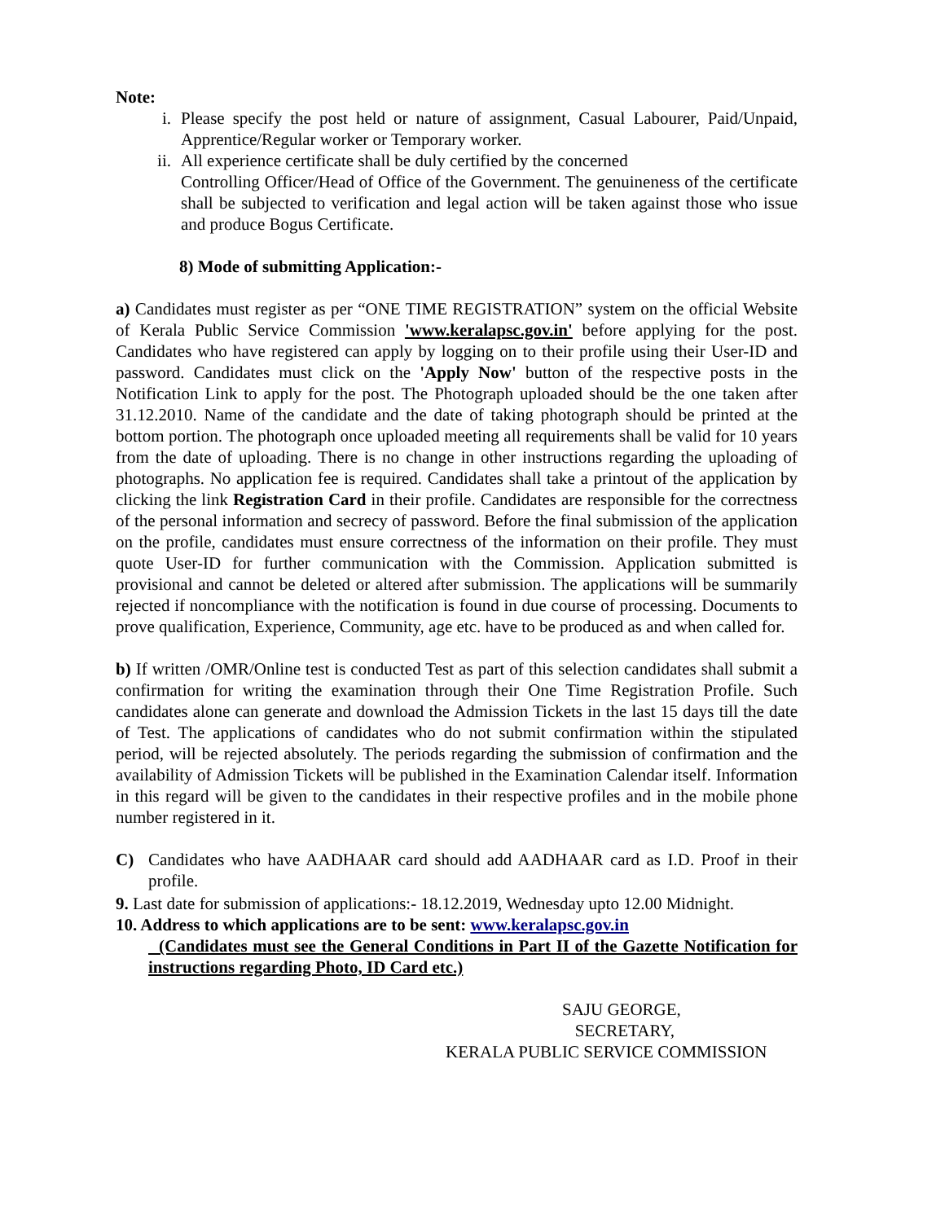Note:
i. Please specify the post held or nature of assignment, Casual Labourer, Paid/Unpaid, Apprentice/Regular worker or Temporary worker.
ii.
All experience certificate shall be duly certified by the concerned
Controlling Officer/Head of Office of the Government. The genuineness of the certificate shall be subjected to verification and legal action will be taken against those who issue and produce Bogus Certificate.
8) Mode of submitting Application:-
a) Candidates must register as per “ONE TIME REGISTRATION” system on the official Website of Kerala Public Service Commission 'www.keralapsc.gov.in' before applying for the post. Candidates who have registered can apply by logging on to their profile using their User-ID and password. Candidates must click on the 'Apply Now' button of the respective posts in the Notification Link to apply for the post. The Photograph uploaded should be the one taken after 31.12.2010. Name of the candidate and the date of taking photograph should be printed at the bottom portion. The photograph once uploaded meeting all requirements shall be valid for 10 years from the date of uploading. There is no change in other instructions regarding the uploading of photographs. No application fee is required. Candidates shall take a printout of the application by clicking the link Registration Card in their profile. Candidates are responsible for the correctness of the personal information and secrecy of password. Before the final submission of the application on the profile, candidates must ensure correctness of the information on their profile. They must quote User-ID for further communication with the Commission. Application submitted is provisional and cannot be deleted or altered after submission. The applications will be summarily rejected if noncompliance with the notification is found in due course of processing. Documents to prove qualification, Experience, Community, age etc. have to be produced as and when called for.
b) If written /OMR/Online test is conducted Test as part of this selection candidates shall submit a confirmation for writing the examination through their One Time Registration Profile. Such candidates alone can generate and download the Admission Tickets in the last 15 days till the date of Test. The applications of candidates who do not submit confirmation within the stipulated period, will be rejected absolutely. The periods regarding the submission of confirmation and the availability of Admission Tickets will be published in the Examination Calendar itself. Information in this regard will be given to the candidates in their respective profiles and in the mobile phone number registered in it.
C) Candidates who have AADHAAR card should add AADHAAR card as I.D. Proof in their profile.
9. Last date for submission of applications:- 18.12.2019, Wednesday upto 12.00 Midnight.
10. Address to which applications are to be sent: www.keralapsc.gov.in
(Candidates must see the General Conditions in Part II of the Gazette Notification for instructions regarding Photo, ID Card etc.)
SAJU GEORGE,
SECRETARY,
KERALA PUBLIC SERVICE COMMISSION